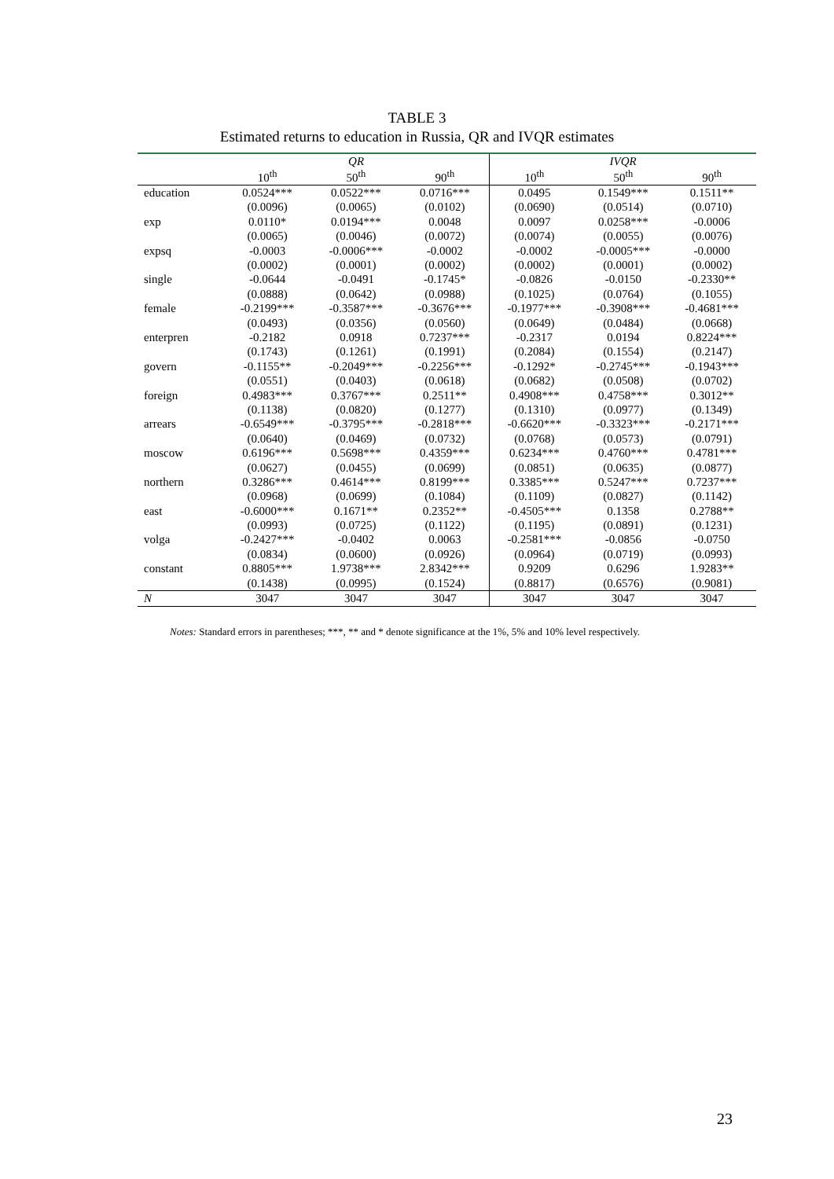TABLE 3
Estimated returns to education in Russia, QR and IVQR estimates
| | QR | | | IVQR | | |
| --- | --- | --- | --- | --- | --- | --- |
| | 10<sup>th</sup> | 50<sup>th</sup> | 90<sup>th</sup> | 10<sup>th</sup> | 50<sup>th</sup> | 90<sup>th</sup> |
| education | 0.0524*** | 0.0522*** | 0.0716*** | 0.0495 | 0.1549*** | 0.1511** |
| | (0.0096) | (0.0065) | (0.0102) | (0.0690) | (0.0514) | (0.0710) |
| exp | 0.0110* | 0.0194*** | 0.0048 | 0.0097 | 0.0258*** | -0.0006 |
| | (0.0065) | (0.0046) | (0.0072) | (0.0074) | (0.0055) | (0.0076) |
| expsq | -0.0003 | -0.0006*** | -0.0002 | -0.0002 | -0.0005*** | -0.0000 |
| | (0.0002) | (0.0001) | (0.0002) | (0.0002) | (0.0001) | (0.0002) |
| single | -0.0644 | -0.0491 | -0.1745* | -0.0826 | -0.0150 | -0.2330** |
| | (0.0888) | (0.0642) | (0.0988) | (0.1025) | (0.0764) | (0.1055) |
| female | -0.2199*** | -0.3587*** | -0.3676*** | -0.1977*** | -0.3908*** | -0.4681*** |
| | (0.0493) | (0.0356) | (0.0560) | (0.0649) | (0.0484) | (0.0668) |
| enterpren | -0.2182 | 0.0918 | 0.7237*** | -0.2317 | 0.0194 | 0.8224*** |
| | (0.1743) | (0.1261) | (0.1991) | (0.2084) | (0.1554) | (0.2147) |
| govern | -0.1155** | -0.2049*** | -0.2256*** | -0.1292* | -0.2745*** | -0.1943*** |
| | (0.0551) | (0.0403) | (0.0618) | (0.0682) | (0.0508) | (0.0702) |
| foreign | 0.4983*** | 0.3767*** | 0.2511** | 0.4908*** | 0.4758*** | 0.3012** |
| | (0.1138) | (0.0820) | (0.1277) | (0.1310) | (0.0977) | (0.1349) |
| arrears | -0.6549*** | -0.3795*** | -0.2818*** | -0.6620*** | -0.3323*** | -0.2171*** |
| | (0.0640) | (0.0469) | (0.0732) | (0.0768) | (0.0573) | (0.0791) |
| moscow | 0.6196*** | 0.5698*** | 0.4359*** | 0.6234*** | 0.4760*** | 0.4781*** |
| | (0.0627) | (0.0455) | (0.0699) | (0.0851) | (0.0635) | (0.0877) |
| northern | 0.3286*** | 0.4614*** | 0.8199*** | 0.3385*** | 0.5247*** | 0.7237*** |
| | (0.0968) | (0.0699) | (0.1084) | (0.1109) | (0.0827) | (0.1142) |
| east | -0.6000*** | 0.1671** | 0.2352** | -0.4505*** | 0.1358 | 0.2788** |
| | (0.0993) | (0.0725) | (0.1122) | (0.1195) | (0.0891) | (0.1231) |
| volga | -0.2427*** | -0.0402 | 0.0063 | -0.2581*** | -0.0856 | -0.0750 |
| | (0.0834) | (0.0600) | (0.0926) | (0.0964) | (0.0719) | (0.0993) |
| constant | 0.8805*** | 1.9738*** | 2.8342*** | 0.9209 | 0.6296 | 1.9283** |
| | (0.1438) | (0.0995) | (0.1524) | (0.8817) | (0.6576) | (0.9081) |
| N | 3047 | 3047 | 3047 | 3047 | 3047 | 3047 |
Notes: Standard errors in parentheses; ***, ** and * denote significance at the 1%, 5% and 10% level respectively.
23